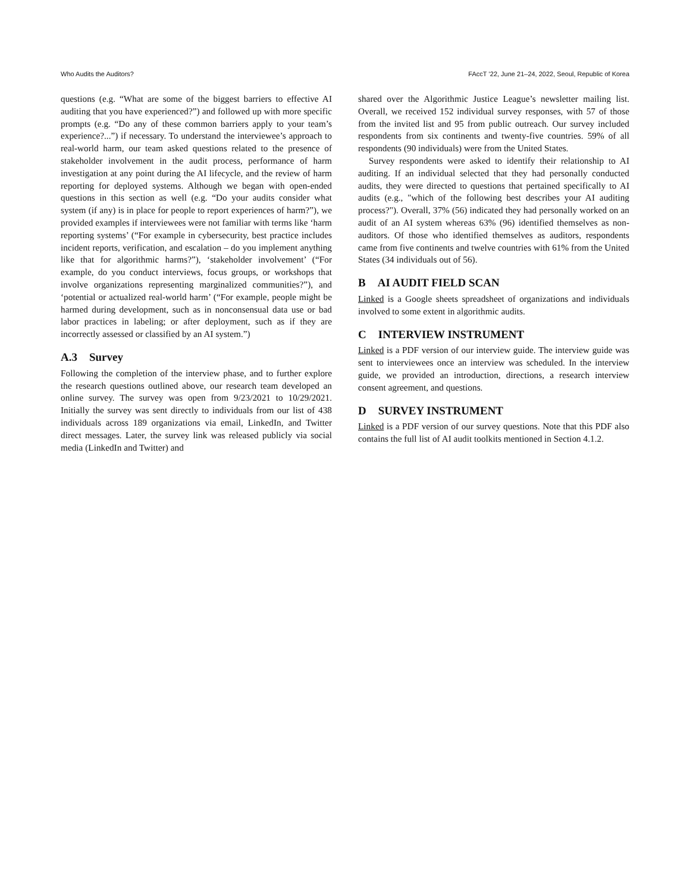Who Audits the Auditors? FAccT ’22, June 21–24, 2022, Seoul, Republic of Korea
questions (e.g. “What are some of the biggest barriers to effective AI auditing that you have experienced?”) and followed up with more specific prompts (e.g. “Do any of these common barriers apply to your team’s experience?...”) if necessary. To understand the interviewee’s approach to real-world harm, our team asked questions related to the presence of stakeholder involvement in the audit process, performance of harm investigation at any point during the AI lifecycle, and the review of harm reporting for deployed systems. Although we began with open-ended questions in this section as well (e.g. “Do your audits consider what system (if any) is in place for people to report experiences of harm?”), we provided examples if interviewees were not familiar with terms like ‘harm reporting systems’ (“For example in cybersecurity, best practice includes incident reports, verification, and escalation – do you implement anything like that for algorithmic harms?”), ‘stakeholder involvement’ (“For example, do you conduct interviews, focus groups, or workshops that involve organizations representing marginalized communities?”), and ‘potential or actualized real-world harm’ (“For example, people might be harmed during development, such as in nonconsensual data use or bad labor practices in labeling; or after deployment, such as if they are incorrectly assessed or classified by an AI system.”)
A.3 Survey
Following the completion of the interview phase, and to further explore the research questions outlined above, our research team developed an online survey. The survey was open from 9/23/2021 to 10/29/2021. Initially the survey was sent directly to individuals from our list of 438 individuals across 189 organizations via email, LinkedIn, and Twitter direct messages. Later, the survey link was released publicly via social media (LinkedIn and Twitter) and
shared over the Algorithmic Justice League’s newsletter mailing list. Overall, we received 152 individual survey responses, with 57 of those from the invited list and 95 from public outreach. Our survey included respondents from six continents and twenty-five countries. 59% of all respondents (90 individuals) were from the United States.
Survey respondents were asked to identify their relationship to AI auditing. If an individual selected that they had personally conducted audits, they were directed to questions that pertained specifically to AI audits (e.g., "which of the following best describes your AI auditing process?"). Overall, 37% (56) indicated they had personally worked on an audit of an AI system whereas 63% (96) identified themselves as non-auditors. Of those who identified themselves as auditors, respondents came from five continents and twelve countries with 61% from the United States (34 individuals out of 56).
B AI AUDIT FIELD SCAN
Linked is a Google sheets spreadsheet of organizations and individuals involved to some extent in algorithmic audits.
C INTERVIEW INSTRUMENT
Linked is a PDF version of our interview guide. The interview guide was sent to interviewees once an interview was scheduled. In the interview guide, we provided an introduction, directions, a research interview consent agreement, and questions.
D SURVEY INSTRUMENT
Linked is a PDF version of our survey questions. Note that this PDF also contains the full list of AI audit toolkits mentioned in Section 4.1.2.